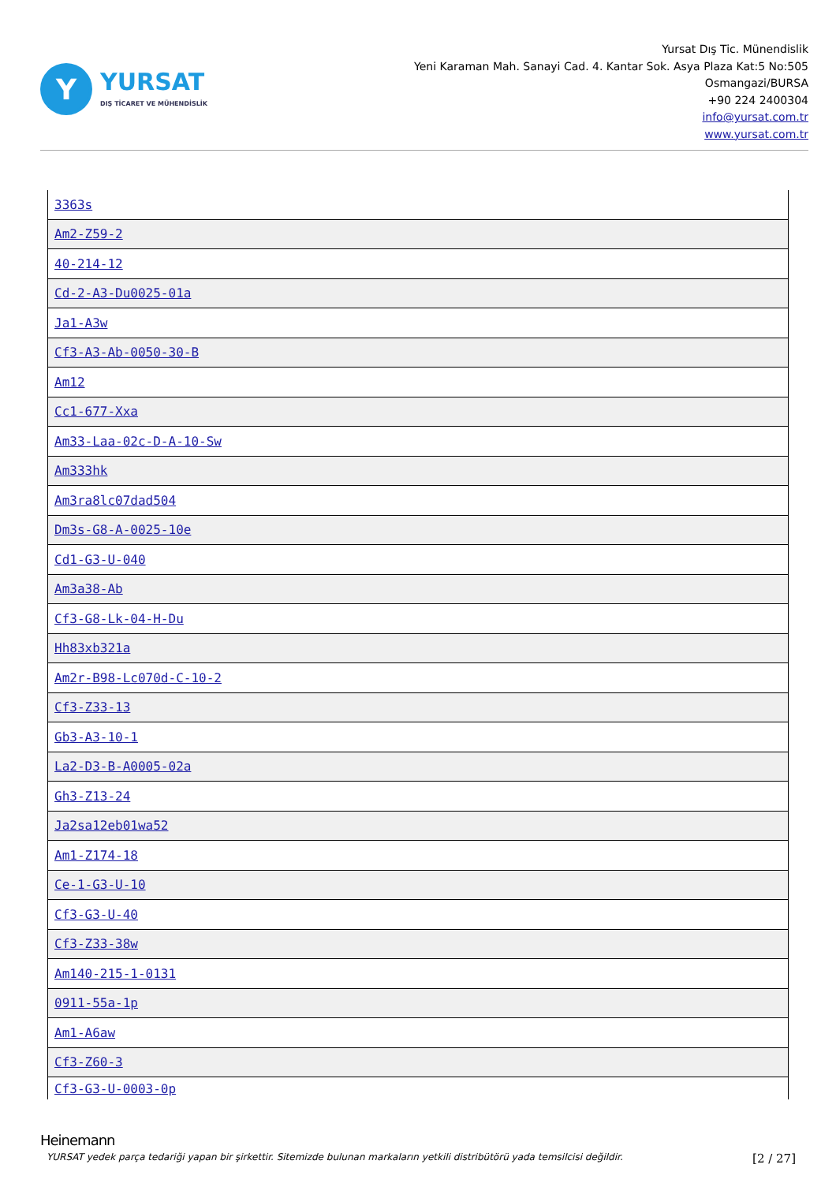Y
YURSAT
DIŞ TİCARET VE MÜHENDİSLİK
Yursat Dış Tic. Münendislik
Yeni Karaman Mah. Sanayi Cad. 4. Kantar Sok. Asya Plaza Kat:5 No:505
Osmangazi/BURSA
+90 224 2400304
info@yursat.com.tr
www.yursat.com.tr
| 3363s |
| Am2-Z59-2 |
| 40-214-12 |
| Cd-2-A3-Du0025-01a |
| Ja1-A3w |
| Cf3-A3-Ab-0050-30-B |
| Am12 |
| Cc1-677-Xxa |
| Am33-Laa-02c-D-A-10-Sw |
| Am333hk |
| Am3ra8lc07dad504 |
| Dm3s-G8-A-0025-10e |
| Cd1-G3-U-040 |
| Am3a38-Ab |
| Cf3-G8-Lk-04-H-Du |
| Hh83xb321a |
| Am2r-B98-Lc070d-C-10-2 |
| Cf3-Z33-13 |
| Gb3-A3-10-1 |
| La2-D3-B-A0005-02a |
| Gh3-Z13-24 |
| Ja2sa12eb01wa52 |
| Am1-Z174-18 |
| Ce-1-G3-U-10 |
| Cf3-G3-U-40 |
| Cf3-Z33-38w |
| Am140-215-1-0131 |
| 0911-55a-1p |
| Am1-A6aw |
| Cf3-Z60-3 |
| Cf3-G3-U-0003-0p |
Heinemann
YURSAT yedek parça tedariği yapan bir şirkettir. Sitemizde bulunan markaların yetkili distribütörü yada temsilcisi değildir. [2 / 27]